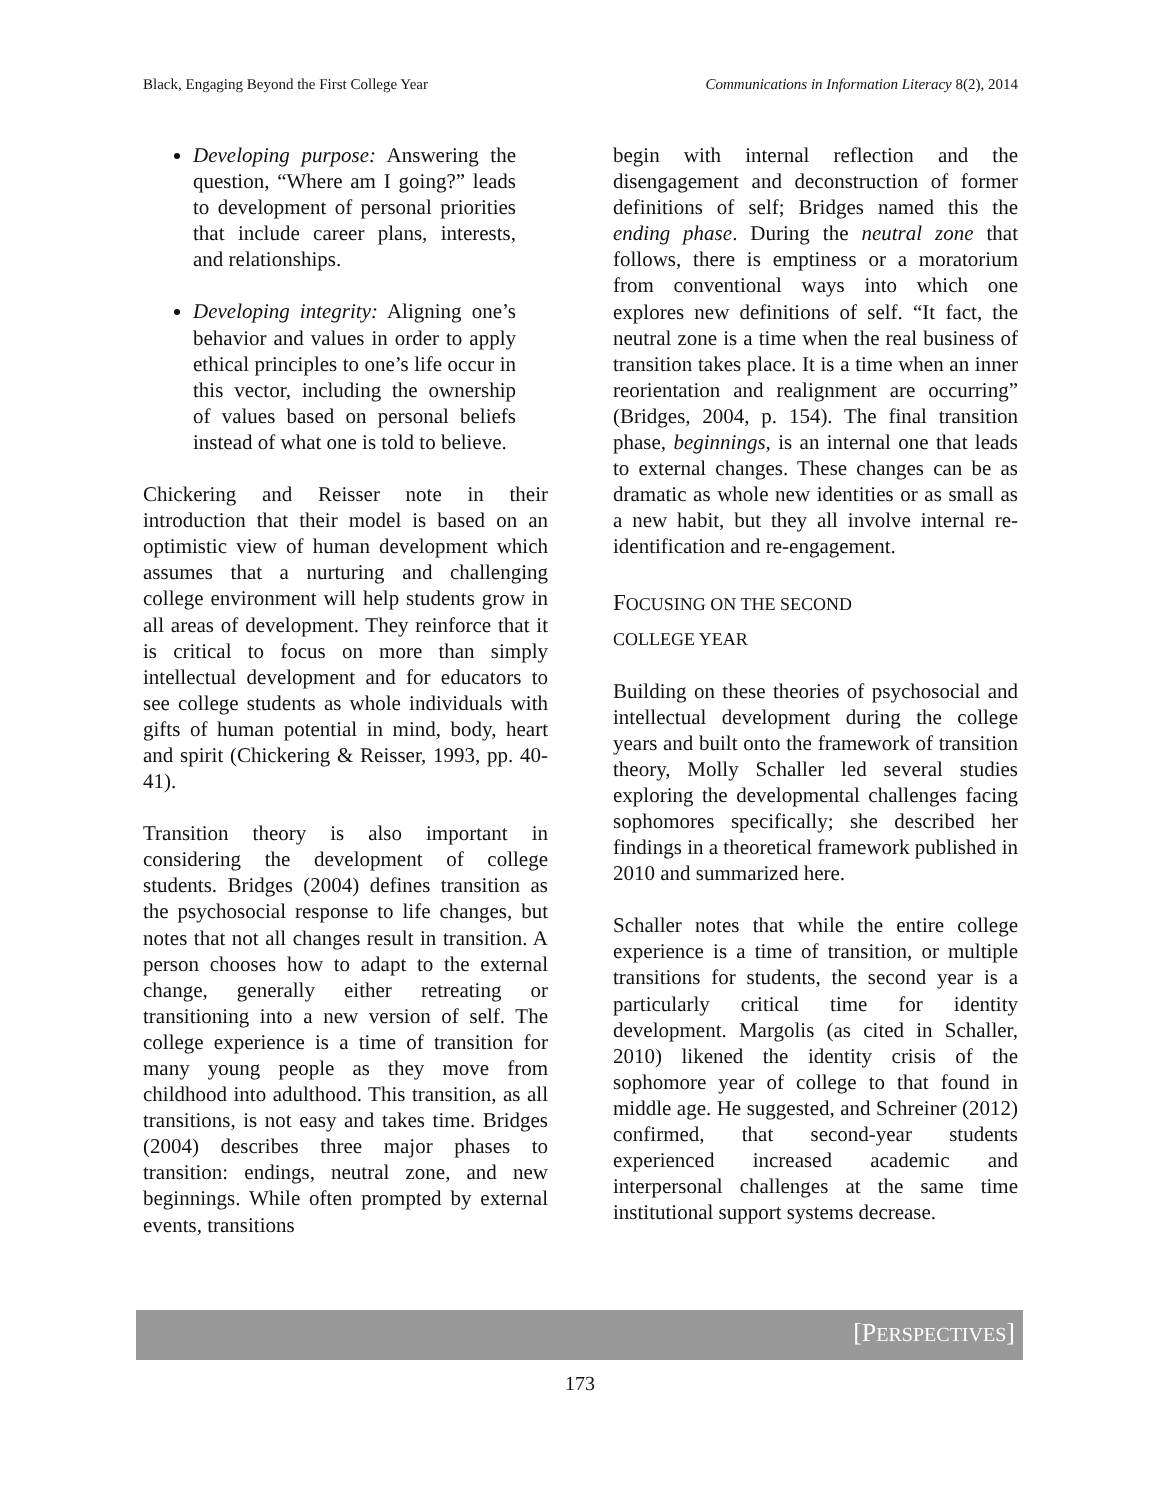Black, Engaging Beyond the First College Year Communications in Information Literacy 8(2), 2014
Developing purpose: Answering the question, “Where am I going?” leads to development of personal priorities that include career plans, interests, and relationships.
Developing integrity: Aligning one’s behavior and values in order to apply ethical principles to one’s life occur in this vector, including the ownership of values based on personal beliefs instead of what one is told to believe.
Chickering and Reisser note in their introduction that their model is based on an optimistic view of human development which assumes that a nurturing and challenging college environment will help students grow in all areas of development. They reinforce that it is critical to focus on more than simply intellectual development and for educators to see college students as whole individuals with gifts of human potential in mind, body, heart and spirit (Chickering & Reisser, 1993, pp. 40-41).
Transition theory is also important in considering the development of college students. Bridges (2004) defines transition as the psychosocial response to life changes, but notes that not all changes result in transition. A person chooses how to adapt to the external change, generally either retreating or transitioning into a new version of self. The college experience is a time of transition for many young people as they move from childhood into adulthood. This transition, as all transitions, is not easy and takes time. Bridges (2004) describes three major phases to transition: endings, neutral zone, and new beginnings. While often prompted by external events, transitions
begin with internal reflection and the disengagement and deconstruction of former definitions of self; Bridges named this the ending phase. During the neutral zone that follows, there is emptiness or a moratorium from conventional ways into which one explores new definitions of self. “It fact, the neutral zone is a time when the real business of transition takes place. It is a time when an inner reorientation and realignment are occurring” (Bridges, 2004, p. 154). The final transition phase, beginnings, is an internal one that leads to external changes. These changes can be as dramatic as whole new identities or as small as a new habit, but they all involve internal re-identification and re-engagement.
FOCUSING ON THE SECOND
COLLEGE YEAR
Building on these theories of psychosocial and intellectual development during the college years and built onto the framework of transition theory, Molly Schaller led several studies exploring the developmental challenges facing sophomores specifically; she described her findings in a theoretical framework published in 2010 and summarized here.
Schaller notes that while the entire college experience is a time of transition, or multiple transitions for students, the second year is a particularly critical time for identity development. Margolis (as cited in Schaller, 2010) likened the identity crisis of the sophomore year of college to that found in middle age. He suggested, and Schreiner (2012) confirmed, that second-year students experienced increased academic and interpersonal challenges at the same time institutional support systems decrease.
[PERSPECTIVES]
173